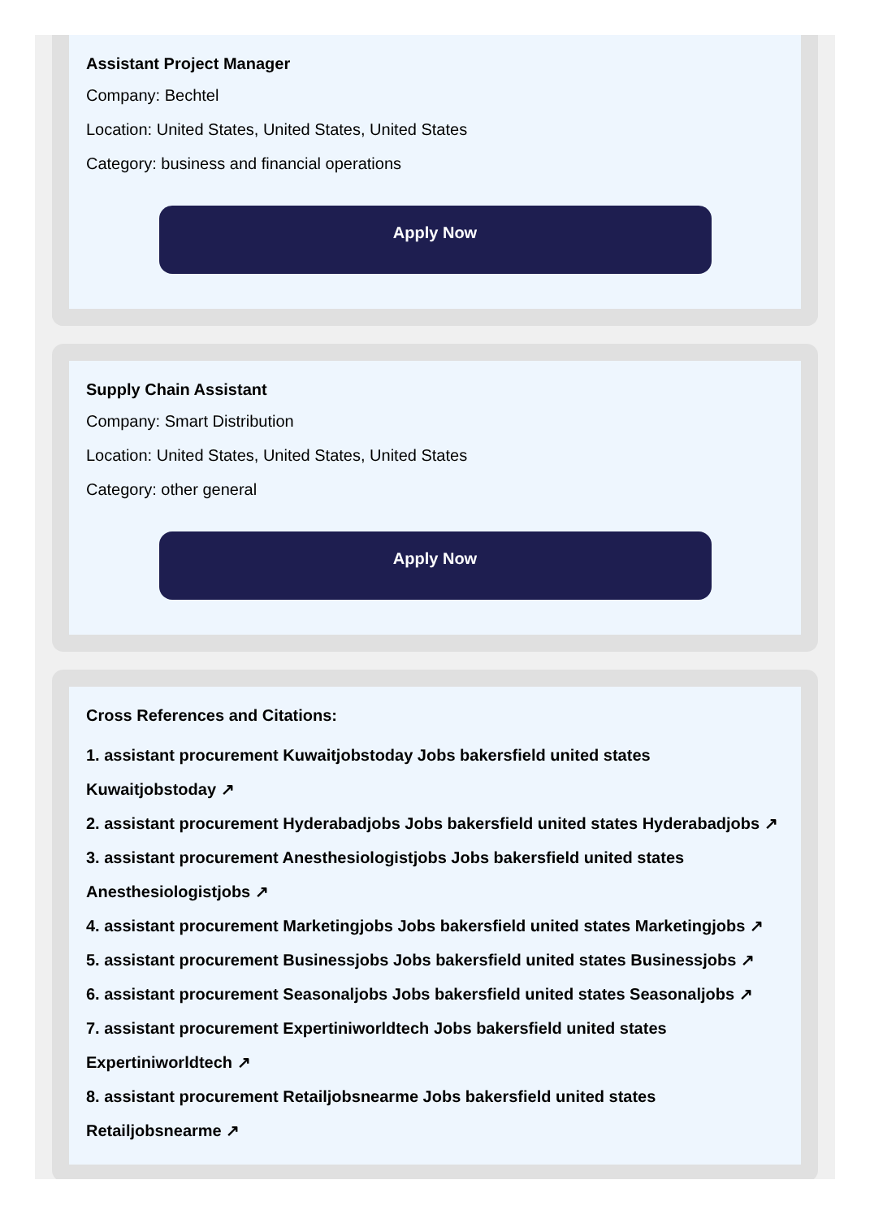Assistant Project Manager
Company: Bechtel
Location: United States, United States, United States
Category: business and financial operations
Apply Now
Supply Chain Assistant
Company: Smart Distribution
Location: United States, United States, United States
Category: other general
Apply Now
Cross References and Citations:
1. assistant procurement Kuwaitjobstoday Jobs bakersfield united states Kuwaitjobstoday ↗
2. assistant procurement Hyderabadjobs Jobs bakersfield united states Hyderabadjobs ↗
3. assistant procurement Anesthesiologistjobs Jobs bakersfield united states Anesthesiologistjobs ↗
4. assistant procurement Marketingjobs Jobs bakersfield united states Marketingjobs ↗
5. assistant procurement Businessjobs Jobs bakersfield united states Businessjobs ↗
6. assistant procurement Seasonaljobs Jobs bakersfield united states Seasonaljobs ↗
7. assistant procurement Expertiniworldtech Jobs bakersfield united states Expertiniworldtech ↗
8. assistant procurement Retailjobsnearme Jobs bakersfield united states Retailjobsnearme ↗